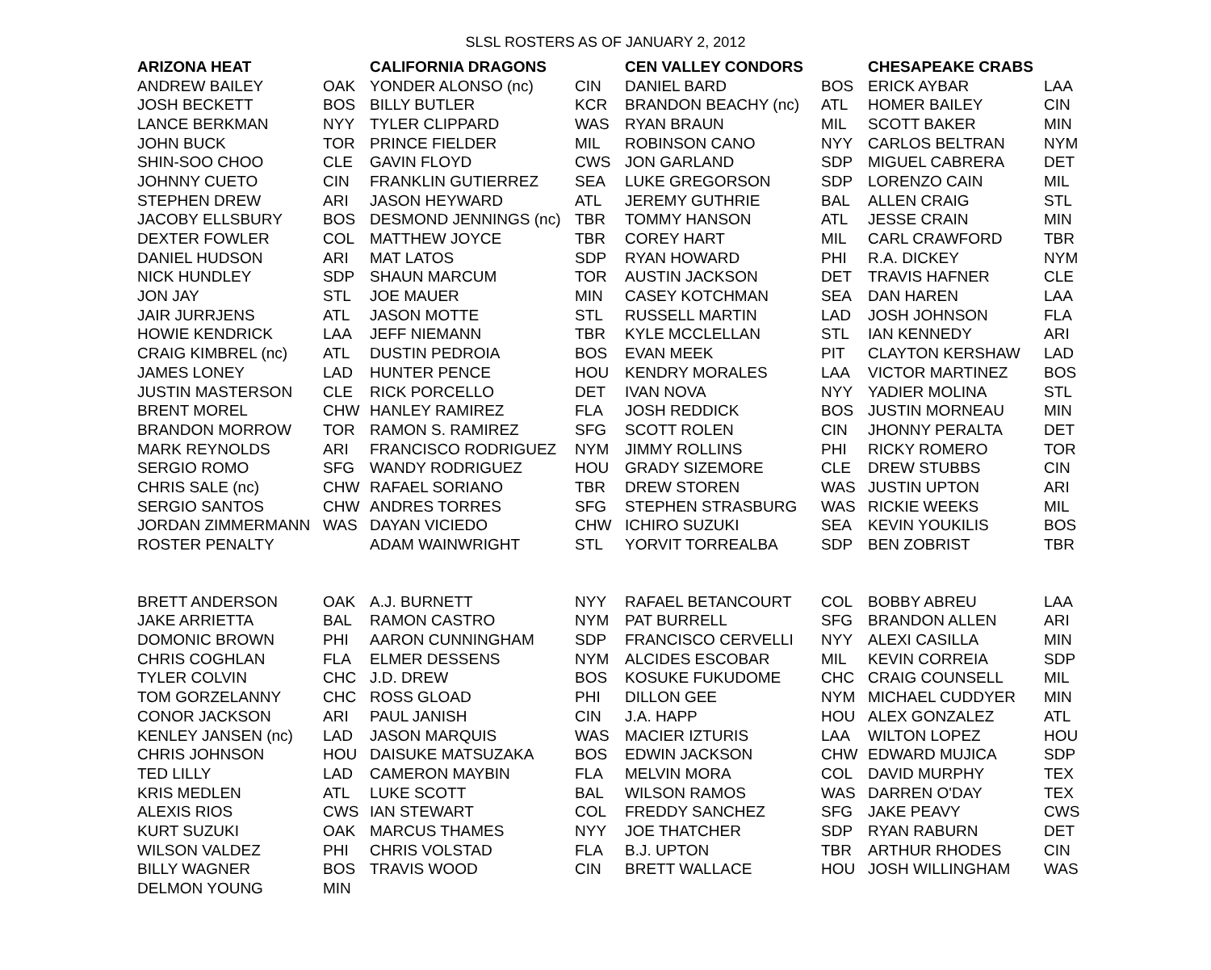SLSL ROSTERS AS OF JANUARY 2, 2012
| ARIZONA HEAT | | CALIFORNIA DRAGONS | | CEN VALLEY CONDORS | | CHESAPEAKE CRABS | |
| --- | --- | --- | --- | --- | --- | --- | --- |
| ANDREW BAILEY | OAK | YONDER ALONSO (nc) | CIN | DANIEL BARD | BOS | ERICK AYBAR | LAA |
| JOSH BECKETT | BOS | BILLY BUTLER | KCR | BRANDON BEACHY (nc) | ATL | HOMER BAILEY | CIN |
| LANCE BERKMAN | NYY | TYLER CLIPPARD | WAS | RYAN BRAUN | MIL | SCOTT BAKER | MIN |
| JOHN BUCK | TOR | PRINCE FIELDER | MIL | ROBINSON CANO | NYY | CARLOS BELTRAN | NYM |
| SHIN-SOO CHOO | CLE | GAVIN FLOYD | CWS | JON GARLAND | SDP | MIGUEL CABRERA | DET |
| JOHNNY CUETO | CIN | FRANKLIN GUTIERREZ | SEA | LUKE GREGORSON | SDP | LORENZO CAIN | MIL |
| STEPHEN DREW | ARI | JASON HEYWARD | ATL | JEREMY GUTHRIE | BAL | ALLEN CRAIG | STL |
| JACOBY ELLSBURY | BOS | DESMOND JENNINGS (nc) | TBR | TOMMY HANSON | ATL | JESSE CRAIN | MIN |
| DEXTER FOWLER | COL | MATTHEW JOYCE | TBR | COREY HART | MIL | CARL CRAWFORD | TBR |
| DANIEL HUDSON | ARI | MAT LATOS | SDP | RYAN HOWARD | PHI | R.A. DICKEY | NYM |
| NICK HUNDLEY | SDP | SHAUN MARCUM | TOR | AUSTIN JACKSON | DET | TRAVIS HAFNER | CLE |
| JON JAY | STL | JOE MAUER | MIN | CASEY KOTCHMAN | SEA | DAN HAREN | LAA |
| JAIR JURRJENS | ATL | JASON MOTTE | STL | RUSSELL MARTIN | LAD | JOSH JOHNSON | FLA |
| HOWIE KENDRICK | LAA | JEFF NIEMANN | TBR | KYLE MCCLELLAN | STL | IAN KENNEDY | ARI |
| CRAIG KIMBREL (nc) | ATL | DUSTIN PEDROIA | BOS | EVAN MEEK | PIT | CLAYTON KERSHAW | LAD |
| JAMES LONEY | LAD | HUNTER PENCE | HOU | KENDRY MORALES | LAA | VICTOR MARTINEZ | BOS |
| JUSTIN MASTERSON | CLE | RICK PORCELLO | DET | IVAN NOVA | NYY | YADIER MOLINA | STL |
| BRENT MOREL | CHW | HANLEY RAMIREZ | FLA | JOSH REDDICK | BOS | JUSTIN MORNEAU | MIN |
| BRANDON MORROW | TOR | RAMON S. RAMIREZ | SFG | SCOTT ROLEN | CIN | JHONNY PERALTA | DET |
| MARK REYNOLDS | ARI | FRANCISCO RODRIGUEZ | NYM | JIMMY ROLLINS | PHI | RICKY ROMERO | TOR |
| SERGIO ROMO | SFG | WANDY RODRIGUEZ | HOU | GRADY SIZEMORE | CLE | DREW STUBBS | CIN |
| CHRIS SALE (nc) | CHW | RAFAEL SORIANO | TBR | DREW STOREN | WAS | JUSTIN UPTON | ARI |
| SERGIO SANTOS | CHW | ANDRES TORRES | SFG | STEPHEN STRASBURG | WAS | RICKIE WEEKS | MIL |
| JORDAN ZIMMERMANN | WAS | DAYAN VICIEDO | CHW | ICHIRO SUZUKI | SEA | KEVIN YOUKILIS | BOS |
| ROSTER PENALTY | | ADAM WAINWRIGHT | STL | YORVIT TORREALBA | SDP | BEN ZOBRIST | TBR |
| BRETT ANDERSON | OAK | A.J. BURNETT | NYY | RAFAEL BETANCOURT | COL | BOBBY ABREU | LAA |
| JAKE ARRIETTA | BAL | RAMON CASTRO | NYM | PAT BURRELL | SFG | BRANDON ALLEN | ARI |
| DOMONIC BROWN | PHI | AARON CUNNINGHAM | SDP | FRANCISCO CERVELLI | NYY | ALEXI CASILLA | MIN |
| CHRIS COGHLAN | FLA | ELMER DESSENS | NYM | ALCIDES ESCOBAR | MIL | KEVIN CORREIA | SDP |
| TYLER COLVIN | CHC | J.D. DREW | BOS | KOSUKE FUKUDOME | CHC | CRAIG COUNSELL | MIL |
| TOM GORZELANNY | CHC | ROSS GLOAD | PHI | DILLON GEE | NYM | MICHAEL CUDDYER | MIN |
| CONOR JACKSON | ARI | PAUL JANISH | CIN | J.A. HAPP | HOU | ALEX GONZALEZ | ATL |
| KENLEY JANSEN (nc) | LAD | JASON MARQUIS | WAS | MACIER IZTURIS | LAA | WILTON LOPEZ | HOU |
| CHRIS JOHNSON | HOU | DAISUKE MATSUZAKA | BOS | EDWIN JACKSON | CHW | EDWARD MUJICA | SDP |
| TED LILLY | LAD | CAMERON MAYBIN | FLA | MELVIN MORA | COL | DAVID MURPHY | TEX |
| KRIS MEDLEN | ATL | LUKE SCOTT | BAL | WILSON RAMOS | WAS | DARREN O'DAY | TEX |
| ALEXIS RIOS | CWS | IAN STEWART | COL | FREDDY SANCHEZ | SFG | JAKE PEAVY | CWS |
| KURT SUZUKI | OAK | MARCUS THAMES | NYY | JOE THATCHER | SDP | RYAN RABURN | DET |
| WILSON VALDEZ | PHI | CHRIS VOLSTAD | FLA | B.J. UPTON | TBR | ARTHUR RHODES | CIN |
| BILLY WAGNER | BOS | TRAVIS WOOD | CIN | BRETT WALLACE | HOU | JOSH WILLINGHAM | WAS |
| DELMON YOUNG | MIN | | | | | | |